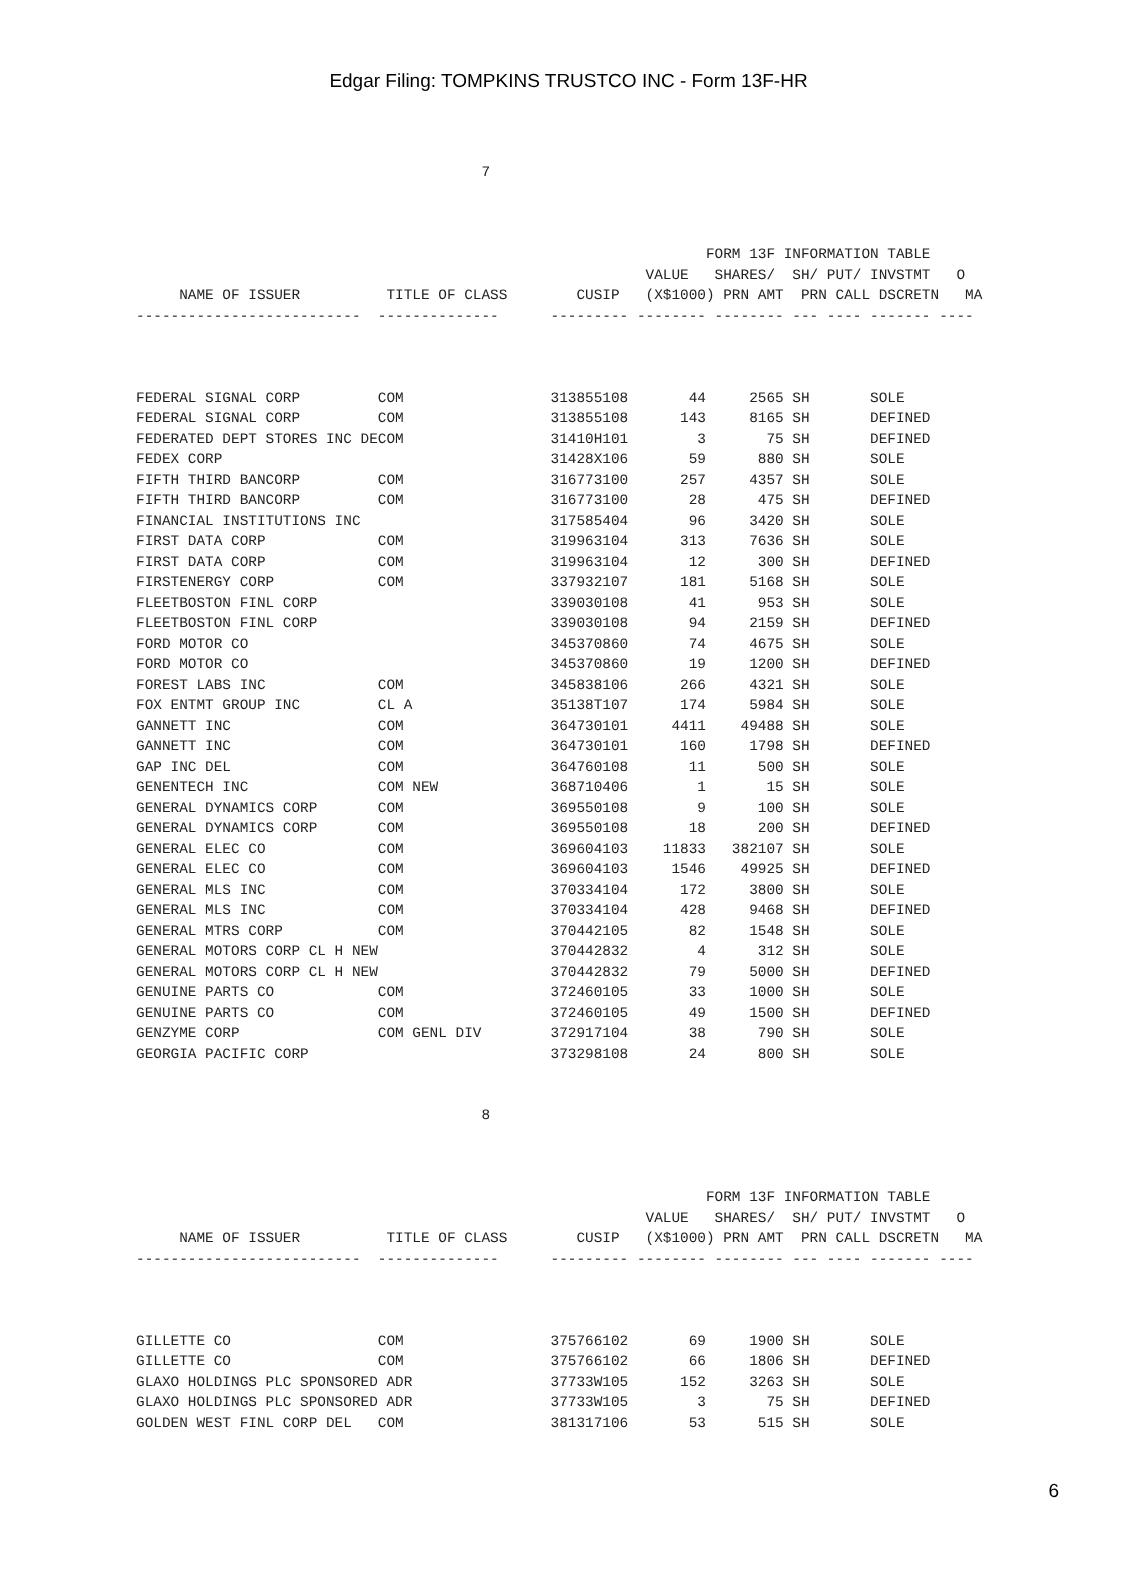Edgar Filing: TOMPKINS TRUSTCO INC - Form 13F-HR
                                        7



                                                                  FORM 13F INFORMATION TABLE
                                                           VALUE   SHARES/  SH/ PUT/ INVSTMT   O
     NAME OF ISSUER          TITLE OF CLASS        CUSIP   (X$1000) PRN AMT  PRN CALL DSCRETN   MA
--------------------------  --------------      --------- -------- -------- --- ---- ------- ----



FEDERAL SIGNAL CORP         COM                 313855108       44     2565 SH       SOLE
FEDERAL SIGNAL CORP         COM                 313855108      143     8165 SH       DEFINED
FEDERATED DEPT STORES INC DECOM                 31410H101        3       75 SH       DEFINED
FEDEX CORP                                      31428X106       59      880 SH       SOLE
FIFTH THIRD BANCORP         COM                 316773100      257     4357 SH       SOLE
FIFTH THIRD BANCORP         COM                 316773100       28      475 SH       DEFINED
FINANCIAL INSTITUTIONS INC                      317585404       96     3420 SH       SOLE
FIRST DATA CORP             COM                 319963104      313     7636 SH       SOLE
FIRST DATA CORP             COM                 319963104       12      300 SH       DEFINED
FIRSTENERGY CORP            COM                 337932107      181     5168 SH       SOLE
FLEETBOSTON FINL CORP                           339030108       41      953 SH       SOLE
FLEETBOSTON FINL CORP                           339030108       94     2159 SH       DEFINED
FORD MOTOR CO                                   345370860       74     4675 SH       SOLE
FORD MOTOR CO                                   345370860       19     1200 SH       DEFINED
FOREST LABS INC             COM                 345838106      266     4321 SH       SOLE
FOX ENTMT GROUP INC         CL A                35138T107      174     5984 SH       SOLE
GANNETT INC                 COM                 364730101     4411    49488 SH       SOLE
GANNETT INC                 COM                 364730101      160     1798 SH       DEFINED
GAP INC DEL                 COM                 364760108       11      500 SH       SOLE
GENENTECH INC               COM NEW             368710406        1       15 SH       SOLE
GENERAL DYNAMICS CORP       COM                 369550108        9      100 SH       SOLE
GENERAL DYNAMICS CORP       COM                 369550108       18      200 SH       DEFINED
GENERAL ELEC CO             COM                 369604103    11833   382107 SH       SOLE
GENERAL ELEC CO             COM                 369604103     1546    49925 SH       DEFINED
GENERAL MLS INC             COM                 370334104      172     3800 SH       SOLE
GENERAL MLS INC             COM                 370334104      428     9468 SH       DEFINED
GENERAL MTRS CORP           COM                 370442105       82     1548 SH       SOLE
GENERAL MOTORS CORP CL H NEW                    370442832        4      312 SH       SOLE
GENERAL MOTORS CORP CL H NEW                    370442832       79     5000 SH       DEFINED
GENUINE PARTS CO            COM                 372460105       33     1000 SH       SOLE
GENUINE PARTS CO            COM                 372460105       49     1500 SH       DEFINED
GENZYME CORP                COM GENL DIV        372917104       38      790 SH       SOLE
GEORGIA PACIFIC CORP                            373298108       24      800 SH       SOLE


                                        8



                                                                  FORM 13F INFORMATION TABLE
                                                           VALUE   SHARES/  SH/ PUT/ INVSTMT   O
     NAME OF ISSUER          TITLE OF CLASS        CUSIP   (X$1000) PRN AMT  PRN CALL DSCRETN   MA
--------------------------  --------------      --------- -------- -------- --- ---- ------- ----



GILLETTE CO                 COM                 375766102       69     1900 SH       SOLE
GILLETTE CO                 COM                 375766102       66     1806 SH       DEFINED
GLAXO HOLDINGS PLC SPONSORED ADR                37733W105      152     3263 SH       SOLE
GLAXO HOLDINGS PLC SPONSORED ADR                37733W105        3       75 SH       DEFINED
GOLDEN WEST FINL CORP DEL   COM                 381317106       53      515 SH       SOLE
6